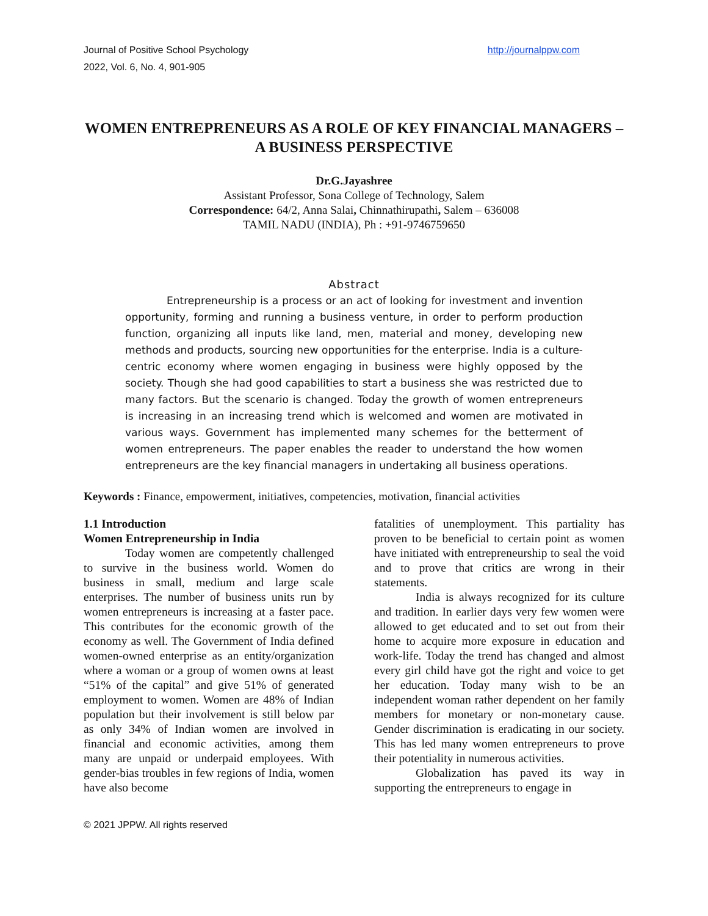Journal of Positive School Psychology
2022, Vol. 6, No. 4, 901-905
http://journalppw.com
WOMEN ENTREPRENEURS AS A ROLE OF KEY FINANCIAL MANAGERS – A BUSINESS PERSPECTIVE
Dr.G.Jayashree
Assistant Professor, Sona College of Technology, Salem
Correspondence: 64/2, Anna Salai, Chinnathirupathi, Salem – 636008
TAMIL NADU (INDIA), Ph : +91-9746759650
Abstract
Entrepreneurship is a process or an act of looking for investment and invention opportunity, forming and running a business venture, in order to perform production function, organizing all inputs like land, men, material and money, developing new methods and products, sourcing new opportunities for the enterprise. India is a culture-centric economy where women engaging in business were highly opposed by the society. Though she had good capabilities to start a business she was restricted due to many factors. But the scenario is changed. Today the growth of women entrepreneurs is increasing in an increasing trend which is welcomed and women are motivated in various ways. Government has implemented many schemes for the betterment of women entrepreneurs. The paper enables the reader to understand the how women entrepreneurs are the key financial managers in undertaking all business operations.
Keywords : Finance, empowerment, initiatives, competencies, motivation, financial activities
1.1 Introduction
Women Entrepreneurship in India
Today women are competently challenged to survive in the business world. Women do business in small, medium and large scale enterprises. The number of business units run by women entrepreneurs is increasing at a faster pace. This contributes for the economic growth of the economy as well. The Government of India defined women-owned enterprise as an entity/organization where a woman or a group of women owns at least “51% of the capital” and give 51% of generated employment to women. Women are 48% of Indian population but their involvement is still below par as only 34% of Indian women are involved in financial and economic activities, among them many are unpaid or underpaid employees. With gender-bias troubles in few regions of India, women have also become
fatalities of unemployment. This partiality has proven to be beneficial to certain point as women have initiated with entrepreneurship to seal the void and to prove that critics are wrong in their statements.
India is always recognized for its culture and tradition. In earlier days very few women were allowed to get educated and to set out from their home to acquire more exposure in education and work-life. Today the trend has changed and almost every girl child have got the right and voice to get her education. Today many wish to be an independent woman rather dependent on her family members for monetary or non-monetary cause. Gender discrimination is eradicating in our society. This has led many women entrepreneurs to prove their potentiality in numerous activities.
Globalization has paved its way in supporting the entrepreneurs to engage in
© 2021 JPPW. All rights reserved